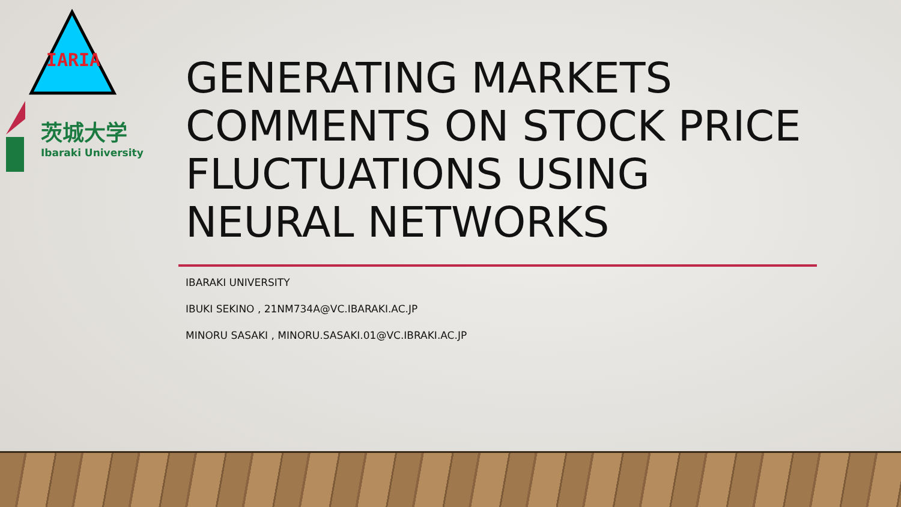IARIA
茨城大学
Ibaraki University
GENERATING MARKETS COMMENTS ON STOCK PRICE FLUCTUATIONS USING NEURAL NETWORKS
IBARAKI UNIVERSITY
IBUKI SEKINO , 21NM734A@VC.IBARAKI.AC.JP
MINORU SASAKI , MINORU.SASAKI.01@VC.IBRAKI.AC.JP